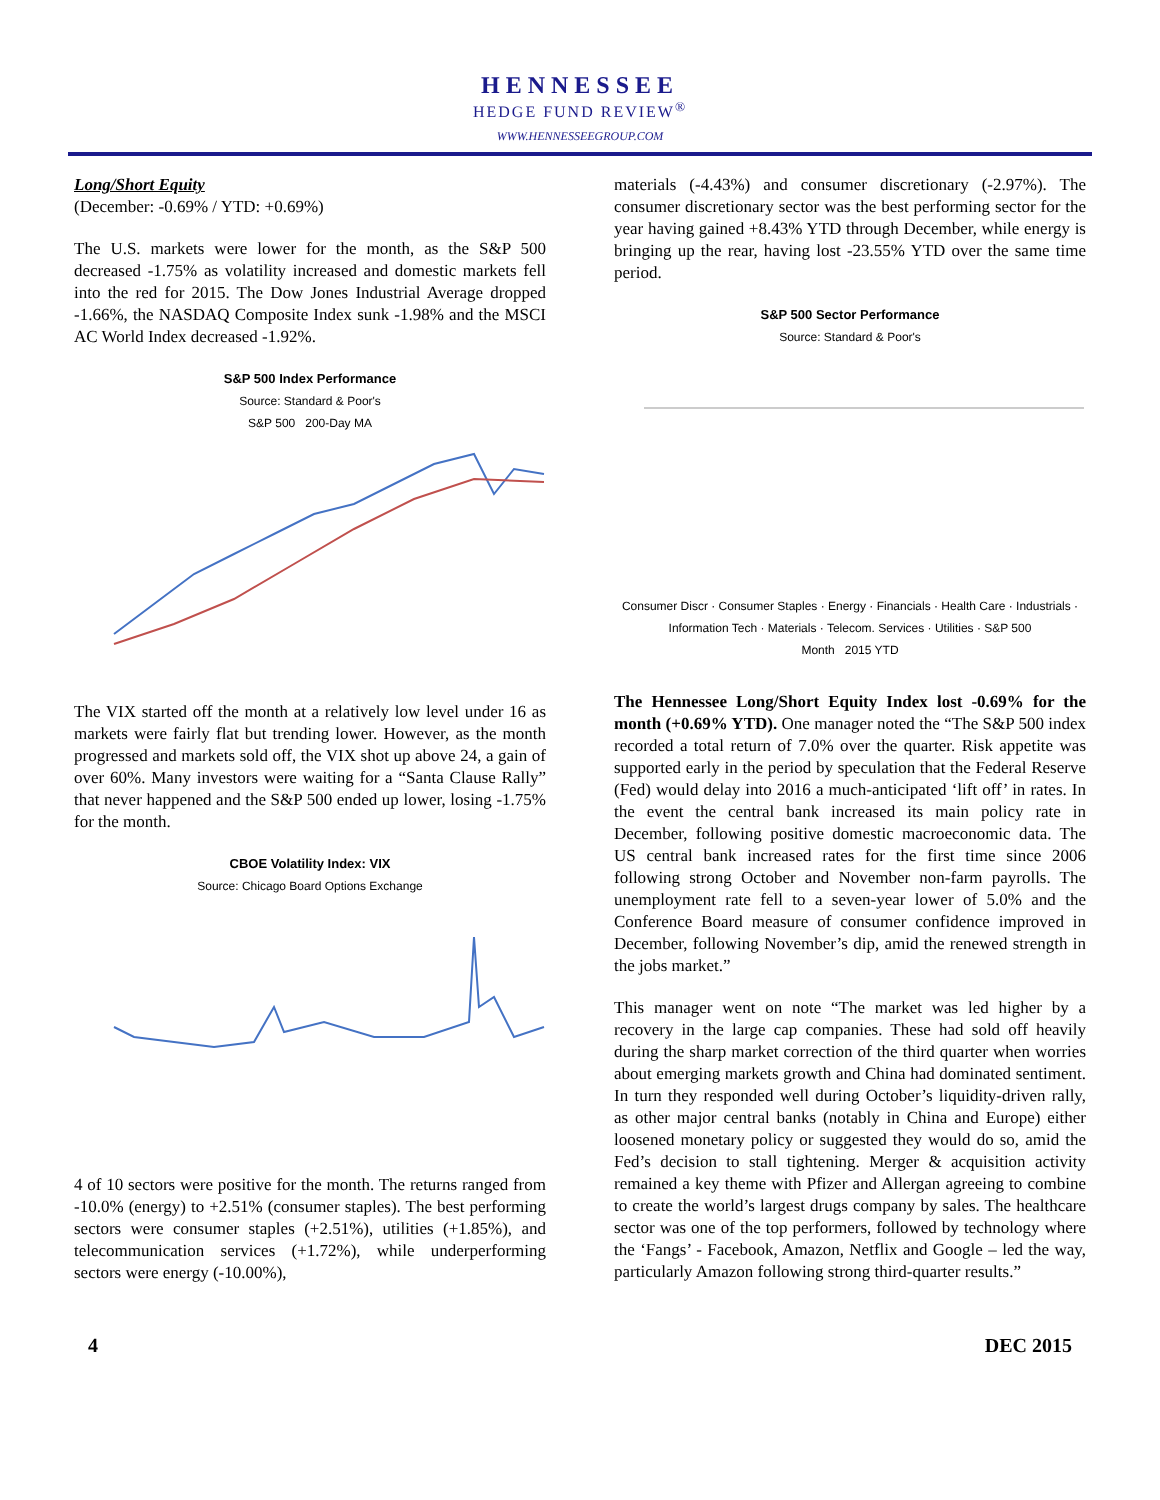HENNESSEE
HEDGE FUND REVIEW<sup>®</sup>
WWW.HENNESSEEGROUP.COM
Long/Short Equity
(December: -0.69% / YTD: +0.69%)
The U.S. markets were lower for the month, as the S&P 500 decreased -1.75% as volatility increased and domestic markets fell into the red for 2015. The Dow Jones Industrial Average dropped -1.66%, the NASDAQ Composite Index sunk -1.98% and the MSCI AC World Index decreased -1.92%.
S&P 500 Index Performance
Source: Standard & Poor's
S&P 500 200-Day MA
The VIX started off the month at a relatively low level under 16 as markets were fairly flat but trending lower. However, as the month progressed and markets sold off, the VIX shot up above 24, a gain of over 60%. Many investors were waiting for a “Santa Clause Rally” that never happened and the S&P 500 ended up lower, losing -1.75% for the month.
CBOE Volatility Index: VIX
Source: Chicago Board Options Exchange
4 of 10 sectors were positive for the month. The returns ranged from -10.0% (energy) to +2.51% (consumer staples). The best performing sectors were consumer staples (+2.51%), utilities (+1.85%), and telecommunication services (+1.72%), while underperforming sectors were energy (-10.00%),
materials (-4.43%) and consumer discretionary (-2.97%). The consumer discretionary sector was the best performing sector for the year having gained +8.43% YTD through December, while energy is bringing up the rear, having lost -23.55% YTD over the same time period.
S&P 500 Sector Performance
Source: Standard & Poor's
Consumer Discr · Consumer Staples · Energy · Financials · Health Care · Industrials · Information Tech · Materials · Telecom. Services · Utilities · S&P 500
Month 2015 YTD
The Hennessee Long/Short Equity Index lost -0.69% for the month (+0.69% YTD). One manager noted the “The S&P 500 index recorded a total return of 7.0% over the quarter. Risk appetite was supported early in the period by speculation that the Federal Reserve (Fed) would delay into 2016 a much-anticipated ‘lift off’ in rates. In the event the central bank increased its main policy rate in December, following positive domestic macroeconomic data. The US central bank increased rates for the first time since 2006 following strong October and November non-farm payrolls. The unemployment rate fell to a seven-year lower of 5.0% and the Conference Board measure of consumer confidence improved in December, following November’s dip, amid the renewed strength in the jobs market.”
This manager went on note “The market was led higher by a recovery in the large cap companies. These had sold off heavily during the sharp market correction of the third quarter when worries about emerging markets growth and China had dominated sentiment. In turn they responded well during October’s liquidity-driven rally, as other major central banks (notably in China and Europe) either loosened monetary policy or suggested they would do so, amid the Fed’s decision to stall tightening. Merger & acquisition activity remained a key theme with Pfizer and Allergan agreeing to combine to create the world’s largest drugs company by sales. The healthcare sector was one of the top performers, followed by technology where the ‘Fangs’ - Facebook, Amazon, Netflix and Google – led the way, particularly Amazon following strong third-quarter results.”
4 DEC 2015